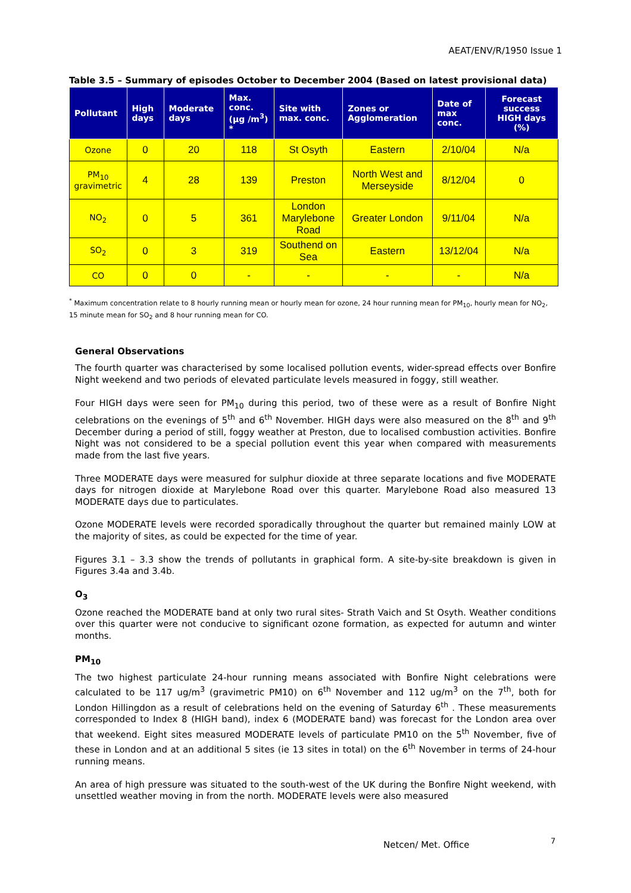AEAT/ENV/R/1950 Issue 1
Table 3.5 – Summary of episodes October to December 2004 (Based on latest provisional data)
| Pollutant | High days | Moderate days | Max. conc. (µg /m<sup>3</sup>) * | Site with max. conc. | Zones or Agglomeration | Date of max conc. | Forecast success HIGH days (%) |
| --- | --- | --- | --- | --- | --- | --- | --- |
| Ozone | 0 | 20 | 118 | St Osyth | Eastern | 2/10/04 | N/a |
| PM<sub>10</sub> gravimetric | 4 | 28 | 139 | Preston | North West and Merseyside | 8/12/04 | 0 |
| NO<sub>2</sub> | 0 | 5 | 361 | London Marylebone Road | Greater London | 9/11/04 | N/a |
| SO<sub>2</sub> | 0 | 3 | 319 | Southend on Sea | Eastern | 13/12/04 | N/a |
| CO | 0 | 0 | - | - | - | - | N/a |
<sup>*</sup> Maximum concentration relate to 8 hourly running mean or hourly mean for ozone, 24 hour running mean for PM<sub>10</sub>, hourly mean for NO<sub>2</sub>, 15 minute mean for SO<sub>2</sub> and 8 hour running mean for CO.
General Observations
The fourth quarter was characterised by some localised pollution events, wider-spread effects over Bonfire Night weekend and two periods of elevated particulate levels measured in foggy, still weather.
Four HIGH days were seen for PM<sub>10</sub> during this period, two of these were as a result of Bonfire Night celebrations on the evenings of 5<sup>th</sup> and 6<sup>th</sup> November. HIGH days were also measured on the 8<sup>th</sup> and 9<sup>th</sup> December during a period of still, foggy weather at Preston, due to localised combustion activities. Bonfire Night was not considered to be a special pollution event this year when compared with measurements made from the last five years.
Three MODERATE days were measured for sulphur dioxide at three separate locations and five MODERATE days for nitrogen dioxide at Marylebone Road over this quarter. Marylebone Road also measured 13 MODERATE days due to particulates.
Ozone MODERATE levels were recorded sporadically throughout the quarter but remained mainly LOW at the majority of sites, as could be expected for the time of year.
Figures 3.1 – 3.3 show the trends of pollutants in graphical form. A site-by-site breakdown is given in Figures 3.4a and 3.4b.
O<sub>3</sub>
Ozone reached the MODERATE band at only two rural sites- Strath Vaich and St Osyth. Weather conditions over this quarter were not conducive to significant ozone formation, as expected for autumn and winter months.
PM<sub>10</sub>
The two highest particulate 24-hour running means associated with Bonfire Night celebrations were calculated to be 117 ug/m<sup>3</sup> (gravimetric PM10) on 6<sup>th</sup> November and 112 ug/m<sup>3</sup> on the 7<sup>th</sup>, both for London Hillingdon as a result of celebrations held on the evening of Saturday 6<sup>th</sup> . These measurements corresponded to Index 8 (HIGH band), index 6 (MODERATE band) was forecast for the London area over that weekend. Eight sites measured MODERATE levels of particulate PM10 on the 5<sup>th</sup> November, five of these in London and at an additional 5 sites (ie 13 sites in total) on the 6<sup>th</sup> November in terms of 24-hour running means.
An area of high pressure was situated to the south-west of the UK during the Bonfire Night weekend, with unsettled weather moving in from the north. MODERATE levels were also measured
Netcen/ Met. Office 7